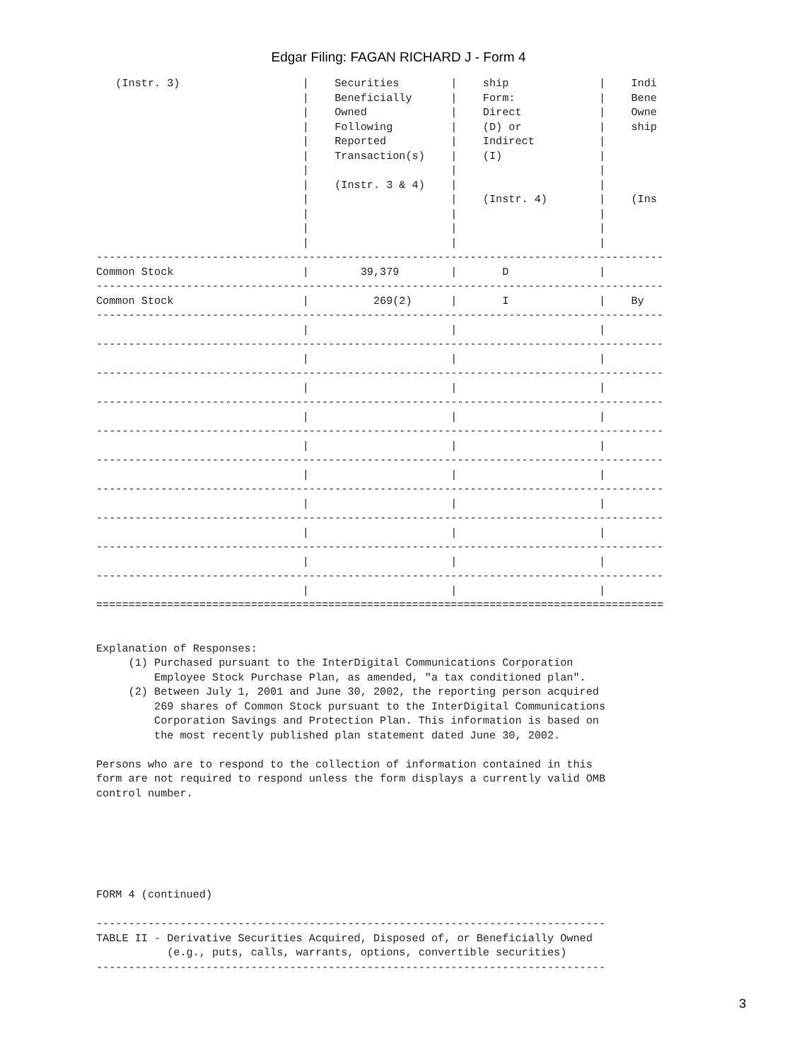Edgar Filing: FAGAN RICHARD J - Form 4
   (Instr. 3)                   |    Securities        |    ship              |    Indi
                                |    Beneficially      |    Form:             |    Bene
                                |    Owned             |    Direct            |    Owne
                                |    Following         |    (D) or            |    ship
                                |    Reported          |    Indirect          |
                                |    Transaction(s)    |    (I)               |
                                |                      |                      |
                                |    (Instr. 3 & 4)    |                      |
                                |                      |    (Instr. 4)        |    (Ins
                                |                      |                      |
                                |                      |                      |
                                |                      |                      |
----------------------------------------------------------------------------------------
Common Stock                    |        39,379        |       D              |
----------------------------------------------------------------------------------------
Common Stock                    |          269(2)      |       I              |    By
----------------------------------------------------------------------------------------
                                |                      |                      |
----------------------------------------------------------------------------------------
                                |                      |                      |
----------------------------------------------------------------------------------------
                                |                      |                      |
----------------------------------------------------------------------------------------
                                |                      |                      |
----------------------------------------------------------------------------------------
                                |                      |                      |
----------------------------------------------------------------------------------------
                                |                      |                      |
----------------------------------------------------------------------------------------
                                |                      |                      |
----------------------------------------------------------------------------------------
                                |                      |                      |
----------------------------------------------------------------------------------------
                                |                      |                      |
----------------------------------------------------------------------------------------
                                |                      |                      |
========================================================================================


Explanation of Responses:
     (1) Purchased pursuant to the InterDigital Communications Corporation
         Employee Stock Purchase Plan, as amended, "a tax conditioned plan".
     (2) Between July 1, 2001 and June 30, 2002, the reporting person acquired
         269 shares of Common Stock pursuant to the InterDigital Communications
         Corporation Savings and Protection Plan. This information is based on
         the most recently published plan statement dated June 30, 2002.

Persons who are to respond to the collection of information contained in this
form are not required to respond unless the form displays a currently valid OMB
control number.






FORM 4 (continued)

-------------------------------------------------------------------------------
TABLE II - Derivative Securities Acquired, Disposed of, or Beneficially Owned
           (e.g., puts, calls, warrants, options, convertible securities)
-------------------------------------------------------------------------------
3